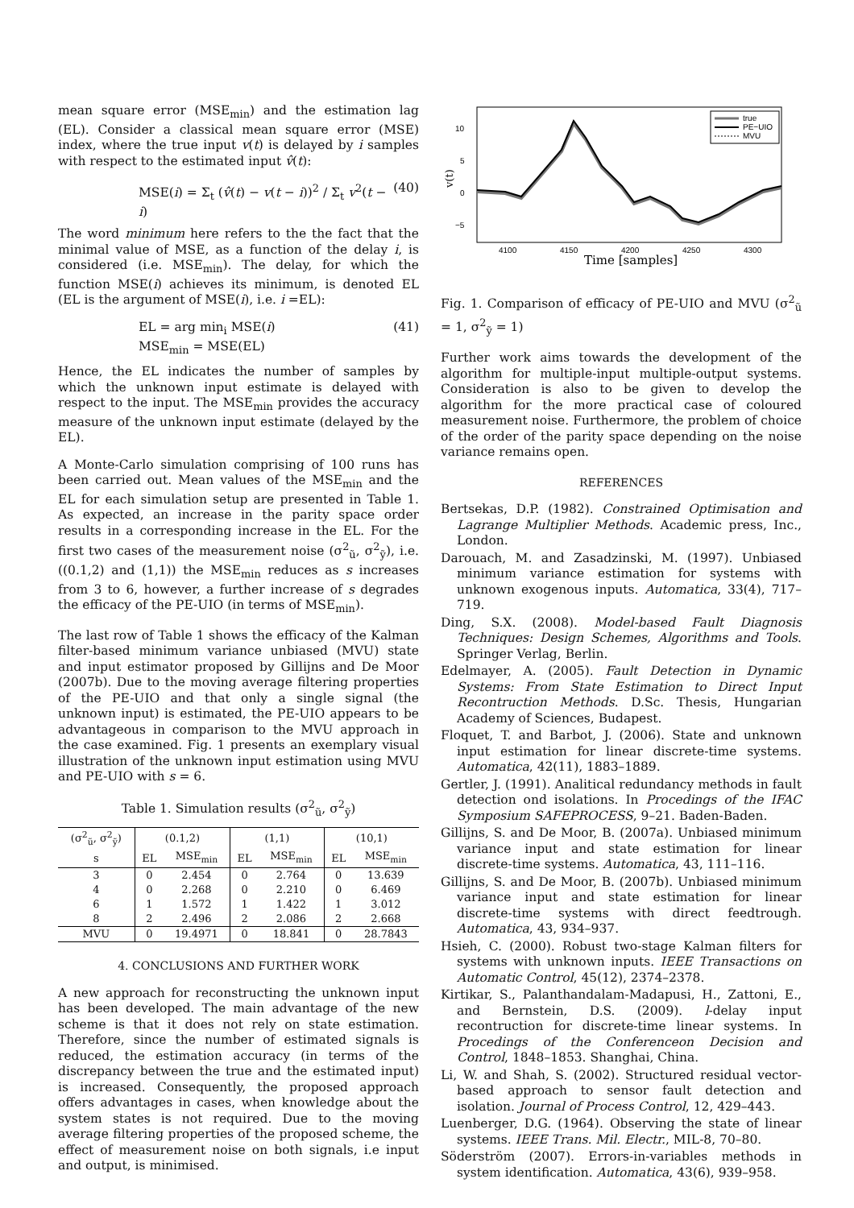mean square error (MSE<sub>min</sub>) and the estimation lag (EL). Consider a classical mean square error (MSE) index, where the true input v(t) is delayed by i samples with respect to the estimated input v̂(t):
MSE(i) = Σ<sub>t</sub> (v̂(t) − v(t − i))<sup>2</sup> / Σ<sub>t</sub> v<sup>2</sup>(t − i) (40)
The word minimum here refers to the the fact that the minimal value of MSE, as a function of the delay i, is considered (i.e. MSE<sub>min</sub>). The delay, for which the function MSE(i) achieves its minimum, is denoted EL (EL is the argument of MSE(i), i.e. i =EL):
EL = arg min<sub>i</sub> MSE(i)
MSE<sub>min</sub> = MSE(EL) (41)
Hence, the EL indicates the number of samples by which the unknown input estimate is delayed with respect to the input. The MSE<sub>min</sub> provides the accuracy measure of the unknown input estimate (delayed by the EL).
A Monte-Carlo simulation comprising of 100 runs has been carried out. Mean values of the MSE<sub>min</sub> and the EL for each simulation setup are presented in Table 1. As expected, an increase in the parity space order results in a corresponding increase in the EL. For the first two cases of the measurement noise (σ<sup>2</sup><sub>ũ</sub>, σ<sup>2</sup><sub>ỹ</sub>), i.e. ((0.1,2) and (1,1)) the MSE<sub>min</sub> reduces as s increases from 3 to 6, however, a further increase of s degrades the efficacy of the PE-UIO (in terms of MSE<sub>min</sub>).
The last row of Table 1 shows the efficacy of the Kalman filter-based minimum variance unbiased (MVU) state and input estimator proposed by Gillijns and De Moor (2007b). Due to the moving average filtering properties of the PE-UIO and that only a single signal (the unknown input) is estimated, the PE-UIO appears to be advantageous in comparison to the MVU approach in the case examined. Fig. 1 presents an exemplary visual illustration of the unknown input estimation using MVU and PE-UIO with s = 6.
Table 1. Simulation results (σ<sup>2</sup><sub>ũ</sub>, σ<sup>2</sup><sub>ỹ</sub>)
| (σ<sup>2</sup><sub>ũ</sub>, σ<sup>2</sup><sub>ỹ</sub>) | (0.1,2) | | (1,1) | | (10,1) | |
| --- | --- | --- | --- | --- | --- | --- |
| s | EL | MSE<sub>min</sub> | EL | MSE<sub>min</sub> | EL | MSE<sub>min</sub> |
| 3 | 0 | 2.454 | 0 | 2.764 | 0 | 13.639 |
| 4 | 0 | 2.268 | 0 | 2.210 | 0 | 6.469 |
| 6 | 1 | 1.572 | 1 | 1.422 | 1 | 3.012 |
| 8 | 2 | 2.496 | 2 | 2.086 | 2 | 2.668 |
| MVU | 0 | 19.4971 | 0 | 18.841 | 0 | 28.7843 |
4. CONCLUSIONS AND FURTHER WORK
A new approach for reconstructing the unknown input has been developed. The main advantage of the new scheme is that it does not rely on state estimation. Therefore, since the number of estimated signals is reduced, the estimation accuracy (in terms of the discrepancy between the true and the estimated input) is increased. Consequently, the proposed approach offers advantages in cases, when knowledge about the system states is not required. Due to the moving average filtering properties of the proposed scheme, the effect of measurement noise on both signals, i.e input and output, is minimised.
10
5
0
−5
v(t)
4100
4150
4200
4250
4300
Time [samples]
true
PE−UIO
MVU
Fig. 1. Comparison of efficacy of PE-UIO and MVU (σ<sup>2</sup><sub>ũ</sub> = 1, σ<sup>2</sup><sub>ỹ</sub> = 1)
Further work aims towards the development of the algorithm for multiple-input multiple-output systems. Consideration is also to be given to develop the algorithm for the more practical case of coloured measurement noise. Furthermore, the problem of choice of the order of the parity space depending on the noise variance remains open.
REFERENCES
Bertsekas, D.P. (1982). Constrained Optimisation and Lagrange Multiplier Methods. Academic press, Inc., London.
Darouach, M. and Zasadzinski, M. (1997). Unbiased minimum variance estimation for systems with unknown exogenous inputs. Automatica, 33(4), 717–719.
Ding, S.X. (2008). Model-based Fault Diagnosis Techniques: Design Schemes, Algorithms and Tools. Springer Verlag, Berlin.
Edelmayer, A. (2005). Fault Detection in Dynamic Systems: From State Estimation to Direct Input Recontruction Methods. D.Sc. Thesis, Hungarian Academy of Sciences, Budapest.
Floquet, T. and Barbot, J. (2006). State and unknown input estimation for linear discrete-time systems. Automatica, 42(11), 1883–1889.
Gertler, J. (1991). Analitical redundancy methods in fault detection ond isolations. In Procedings of the IFAC Symposium SAFEPROCESS, 9–21. Baden-Baden.
Gillijns, S. and De Moor, B. (2007a). Unbiased minimum variance input and state estimation for linear discrete-time systems. Automatica, 43, 111–116.
Gillijns, S. and De Moor, B. (2007b). Unbiased minimum variance input and state estimation for linear discrete-time systems with direct feedtrough. Automatica, 43, 934–937.
Hsieh, C. (2000). Robust two-stage Kalman filters for systems with unknown inputs. IEEE Transactions on Automatic Control, 45(12), 2374–2378.
Kirtikar, S., Palanthandalam-Madapusi, H., Zattoni, E., and Bernstein, D.S. (2009). l-delay input recontruction for discrete-time linear systems. In Procedings of the Conferenceon Decision and Control, 1848–1853. Shanghai, China.
Li, W. and Shah, S. (2002). Structured residual vector-based approach to sensor fault detection and isolation. Journal of Process Control, 12, 429–443.
Luenberger, D.G. (1964). Observing the state of linear systems. IEEE Trans. Mil. Electr., MIL-8, 70–80.
Söderström (2007). Errors-in-variables methods in system identification. Automatica, 43(6), 939–958.